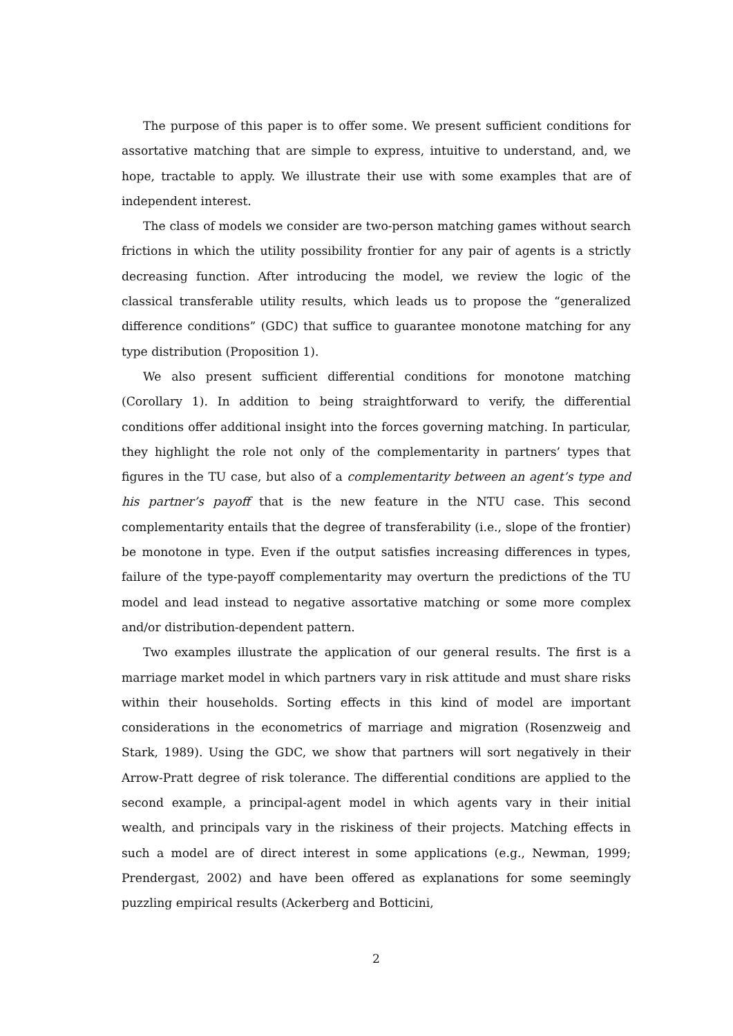The purpose of this paper is to offer some. We present sufficient conditions for assortative matching that are simple to express, intuitive to understand, and, we hope, tractable to apply. We illustrate their use with some examples that are of independent interest.
The class of models we consider are two-person matching games without search frictions in which the utility possibility frontier for any pair of agents is a strictly decreasing function. After introducing the model, we review the logic of the classical transferable utility results, which leads us to propose the “generalized difference conditions” (GDC) that suffice to guarantee monotone matching for any type distribution (Proposition 1).
We also present sufficient differential conditions for monotone matching (Corollary 1). In addition to being straightforward to verify, the differential conditions offer additional insight into the forces governing matching. In particular, they highlight the role not only of the complementarity in partners’ types that figures in the TU case, but also of a complementarity between an agent’s type and his partner’s payoff that is the new feature in the NTU case. This second complementarity entails that the degree of transferability (i.e., slope of the frontier) be monotone in type. Even if the output satisfies increasing differences in types, failure of the type-payoff complementarity may overturn the predictions of the TU model and lead instead to negative assortative matching or some more complex and/or distribution-dependent pattern.
Two examples illustrate the application of our general results. The first is a marriage market model in which partners vary in risk attitude and must share risks within their households. Sorting effects in this kind of model are important considerations in the econometrics of marriage and migration (Rosenzweig and Stark, 1989). Using the GDC, we show that partners will sort negatively in their Arrow-Pratt degree of risk tolerance. The differential conditions are applied to the second example, a principal-agent model in which agents vary in their initial wealth, and principals vary in the riskiness of their projects. Matching effects in such a model are of direct interest in some applications (e.g., Newman, 1999; Prendergast, 2002) and have been offered as explanations for some seemingly puzzling empirical results (Ackerberg and Botticini,
2